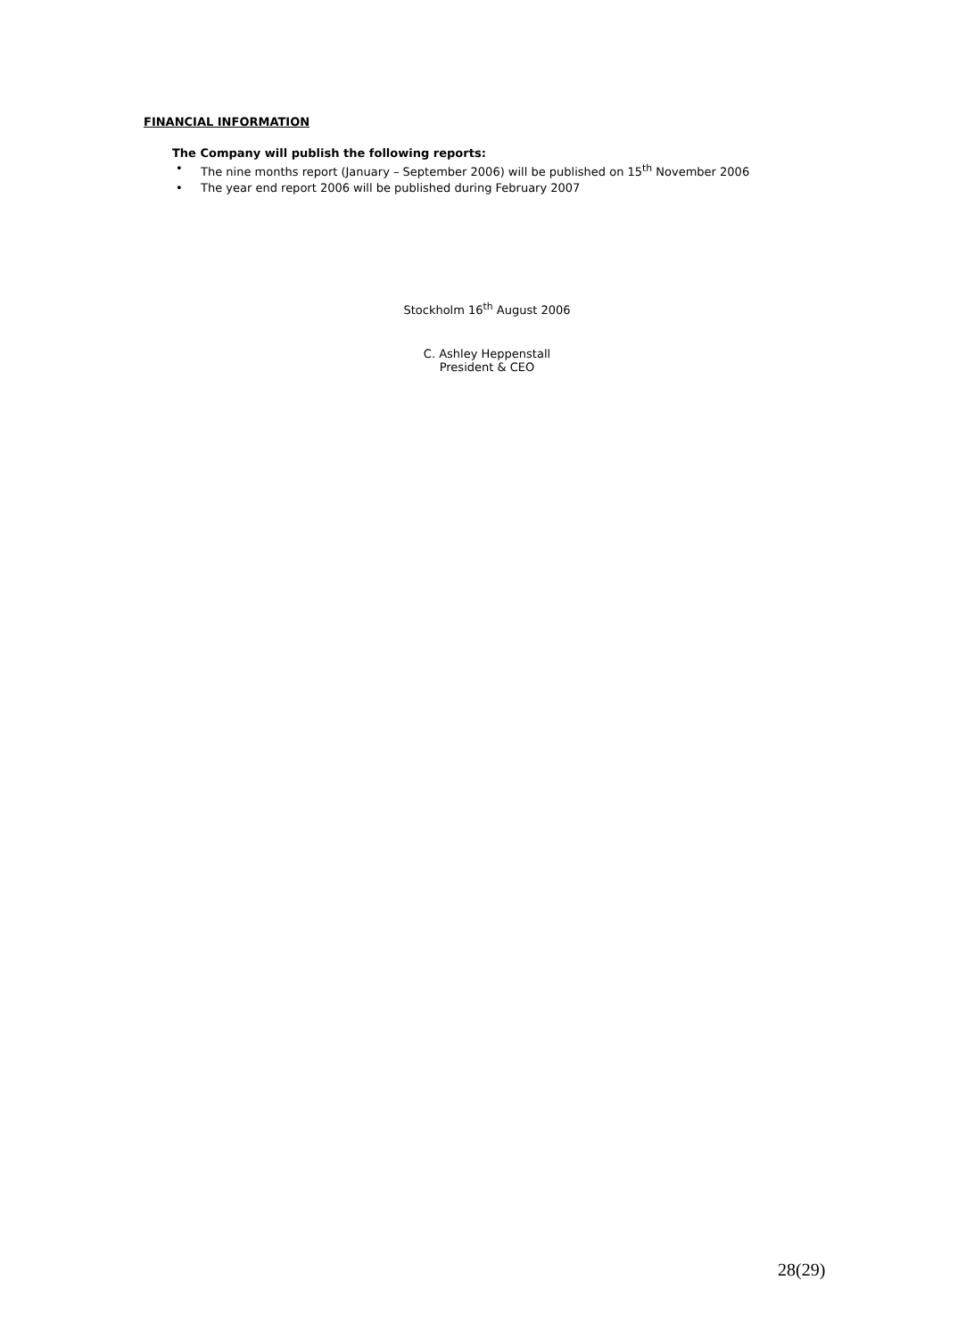FINANCIAL INFORMATION
The Company will publish the following reports:
• The nine months report (January – September 2006) will be published on 15<sup>th</sup> November 2006
• The year end report 2006 will be published during February 2007
Stockholm 16<sup>th</sup> August 2006
C. Ashley Heppenstall
President & CEO
28(29)